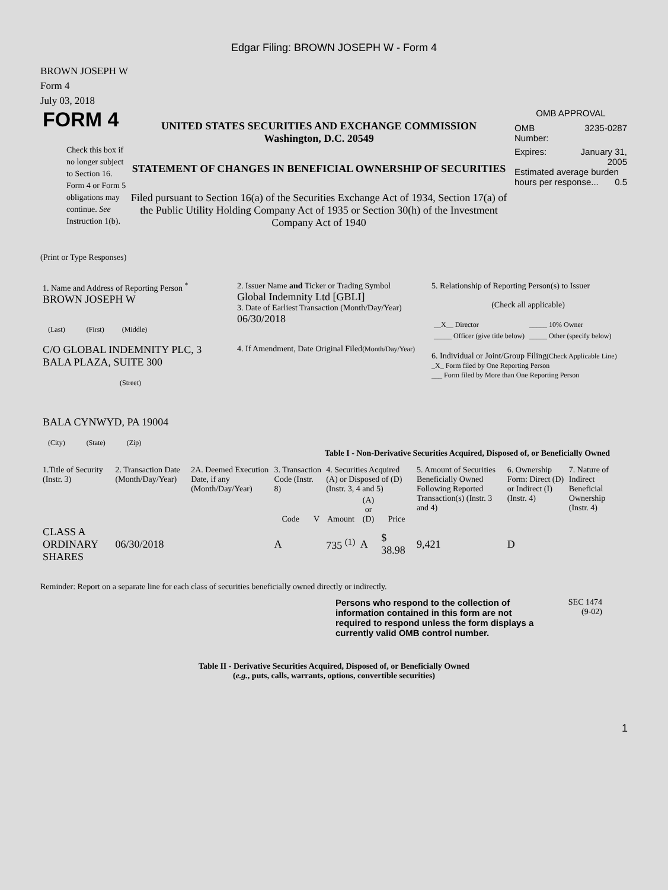Edgar Filing: BROWN JOSEPH W - Form 4
BROWN JOSEPH W
Form 4
July 03, 2018
FORM 4
Check this box if no longer subject to Section 16. Form 4 or Form 5 obligations may continue. See Instruction 1(b).
UNITED STATES SECURITIES AND EXCHANGE COMMISSION
Washington, D.C. 20549
STATEMENT OF CHANGES IN BENEFICIAL OWNERSHIP OF SECURITIES
Filed pursuant to Section 16(a) of the Securities Exchange Act of 1934, Section 17(a) of the Public Utility Holding Company Act of 1935 or Section 30(h) of the Investment Company Act of 1940
OMB APPROVAL
OMB
Number: 3235-0287
Expires: January 31,
2005
Estimated average burden hours per response... 0.5
(Print or Type Responses)
| 1. Name and Address of Reporting Person <sup>*</sup> BROWN JOSEPH W (Last) (First) (Middle) C/O GLOBAL INDEMNITY PLC, 3 BALA PLAZA, SUITE 300 (Street) BALA CYNWYD, PA 19004 (City) (State) (Zip) | 2. Issuer Name and Ticker or Trading Symbol Global Indemnity Ltd [GBLI] 3. Date of Earliest Transaction (Month/Day/Year) 06/30/2018 4. If Amendment, Date Original Filed (Month/Day/Year) | 5. Relationship of Reporting Person(s) to Issuer (Check all applicable) / __X__ Director / _____ 10% Owner / / _____ Officer (give title below) / _____ Other (specify below) / 6. Individual or Joint/Group Filing (Check Applicable Line) _X_ Form filed by One Reporting Person ___ Form filed by More than One Reporting Person |
Table I - Non-Derivative Securities Acquired, Disposed of, or Beneficially Owned
| 1.Title of Security (Instr. 3) | 2. Transaction Date (Month/Day/Year) | 2A. Deemed Execution Date, if any (Month/Day/Year) | 3. Transaction Code (Instr. 8) | | 4. Securities Acquired (A) or Disposed of (D) (Instr. 3, 4 and 5) | | | 5. Amount of Securities Beneficially Owned Following Reported Transaction(s) (Instr. 3 and 4) | 6. Ownership Form: Direct (D) or Indirect (I) (Instr. 4) | 7. Nature of Indirect Beneficial Ownership (Instr. 4) |
| | | | Code | V | Amount | (A) or (D) | Price | | | |
| CLASS A ORDINARY SHARES | 06/30/2018 | | A | | 735 <sup>(1)</sup> | A | $ 38.98 | 9,421 | D | |
Reminder: Report on a separate line for each class of securities beneficially owned directly or indirectly.
Persons who respond to the collection of information contained in this form are not required to respond unless the form displays a currently valid OMB control number.
SEC 1474
(9-02)
Table II - Derivative Securities Acquired, Disposed of, or Beneficially Owned
(e.g., puts, calls, warrants, options, convertible securities)
1